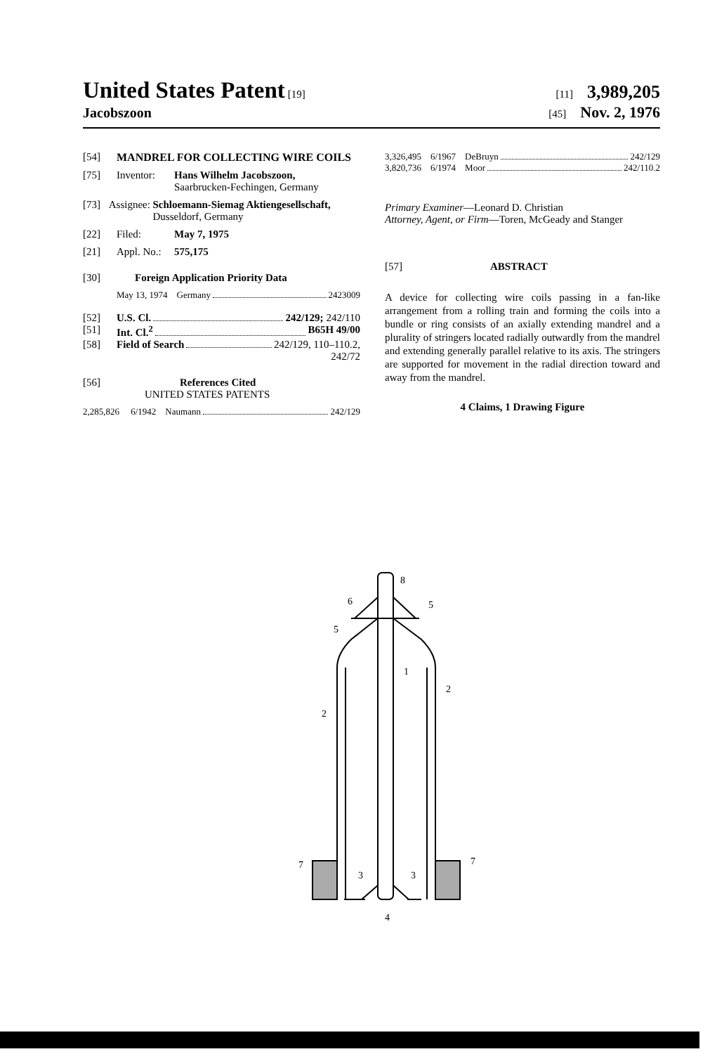United States Patent [19] [11] 3,989,205
Jacobszoon
[45] Nov. 2, 1976
[54] MANDREL FOR COLLECTING WIRE COILS
[75] Inventor: Hans Wilhelm Jacobszoon,
Saarbrucken-Fechingen, Germany
[73] Assignee: Schloemann-Siemag Aktiengesellschaft, Dusseldorf, Germany
[22] Filed: May 7, 1975
[21] Appl. No.: 575,175
[30] Foreign Application Priority Data
May 13, 1974 Germany 2423009
[52] U.S. Cl. 242/129; 242/110
[51] Int. Cl.<sup>2</sup> B65H 49/00
[58] Field of Search 242/129, 110–110.2,
242/72
[56] References Cited
UNITED STATES PATENTS
2,285,826 6/1942 Naumann 242/129
3,326,495 6/1967 DeBruyn 242/129
3,820,736 6/1974 Moor 242/110.2
Primary Examiner—Leonard D. Christian
Attorney, Agent, or Firm—Toren, McGeady and Stanger
[57] ABSTRACT
A device for collecting wire coils passing in a fan-like arrangement from a rolling train and forming the coils into a bundle or ring consists of an axially extending mandrel and a plurality of stringers located radially outwardly from the mandrel and extending generally parallel relative to its axis. The stringers are supported for movement in the radial direction toward and away from the mandrel.
4 Claims, 1 Drawing Figure
8
6
5
5
1
2
2
7
7
3
3
4